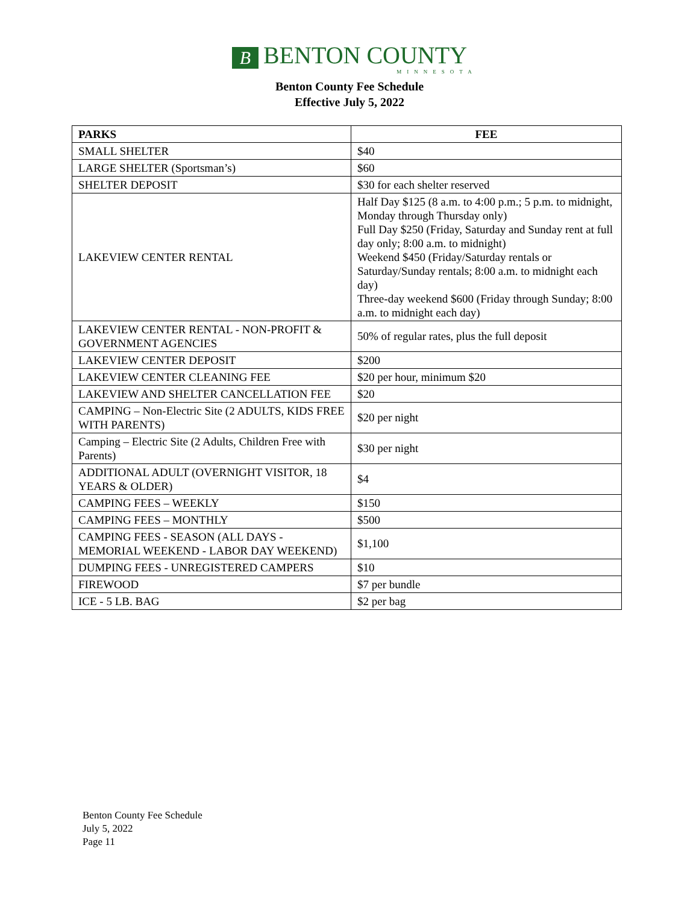B BENTON COUNTY
MINNESOTA
Benton County Fee Schedule
Effective July 5, 2022
| PARKS | FEE |
| --- | --- |
| SMALL SHELTER | $40 |
| LARGE SHELTER (Sportsman’s) | $60 |
| SHELTER DEPOSIT | $30 for each shelter reserved |
| LAKEVIEW CENTER RENTAL | Half Day $125 (8 a.m. to 4:00 p.m.; 5 p.m. to midnight, Monday through Thursday only) Full Day $250 (Friday, Saturday and Sunday rent at full day only; 8:00 a.m. to midnight) Weekend $450 (Friday/Saturday rentals or Saturday/Sunday rentals; 8:00 a.m. to midnight each day) Three-day weekend $600 (Friday through Sunday; 8:00 a.m. to midnight each day) |
| LAKEVIEW CENTER RENTAL - NON-PROFIT & GOVERNMENT AGENCIES | 50% of regular rates, plus the full deposit |
| LAKEVIEW CENTER DEPOSIT | $200 |
| LAKEVIEW CENTER CLEANING FEE | $20 per hour, minimum $20 |
| LAKEVIEW AND SHELTER CANCELLATION FEE | $20 |
| CAMPING – Non-Electric Site (2 ADULTS, KIDS FREE WITH PARENTS) | $20 per night |
| Camping – Electric Site (2 Adults, Children Free with Parents) | $30 per night |
| ADDITIONAL ADULT (OVERNIGHT VISITOR, 18 YEARS & OLDER) | $4 |
| CAMPING FEES – WEEKLY | $150 |
| CAMPING FEES – MONTHLY | $500 |
| CAMPING FEES - SEASON (ALL DAYS - MEMORIAL WEEKEND - LABOR DAY WEEKEND) | $1,100 |
| DUMPING FEES - UNREGISTERED CAMPERS | $10 |
| FIREWOOD | $7 per bundle |
| ICE - 5 LB. BAG | $2 per bag |
Benton County Fee Schedule
July 5, 2022
Page 11